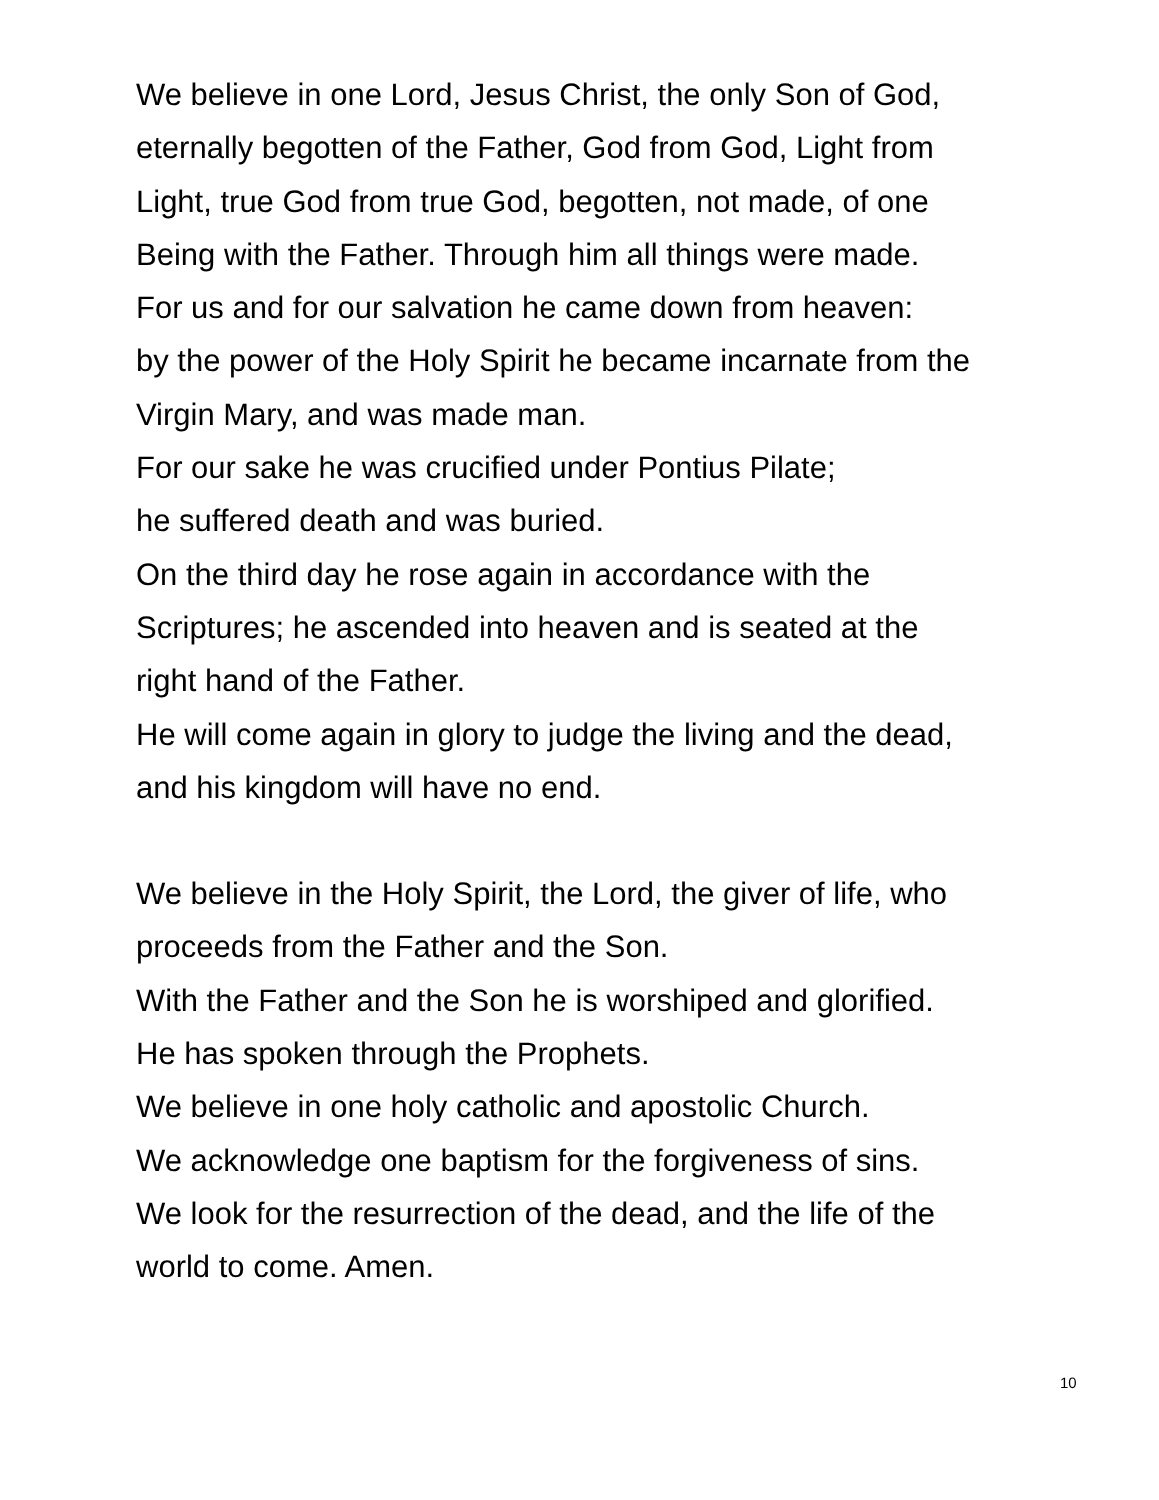We believe in one Lord, Jesus Christ, the only Son of God,
eternally begotten of the Father, God from God, Light from
Light, true God from true God, begotten, not made, of one
Being with the Father. Through him all things were made.
For us and for our salvation he came down from heaven:
by the power of the Holy Spirit he became incarnate from the
Virgin Mary, and was made man.
For our sake he was crucified under Pontius Pilate;
he suffered death and was buried.
On the third day he rose again in accordance with the
Scriptures; he ascended into heaven and is seated at the
right hand of the Father.
He will come again in glory to judge the living and the dead,
and his kingdom will have no end.
We believe in the Holy Spirit, the Lord, the giver of life, who
proceeds from the Father and the Son.
With the Father and the Son he is worshiped and glorified.
He has spoken through the Prophets.
We believe in one holy catholic and apostolic Church.
We acknowledge one baptism for the forgiveness of sins.
We look for the resurrection of the dead, and the life of the
world to come. Amen.
10